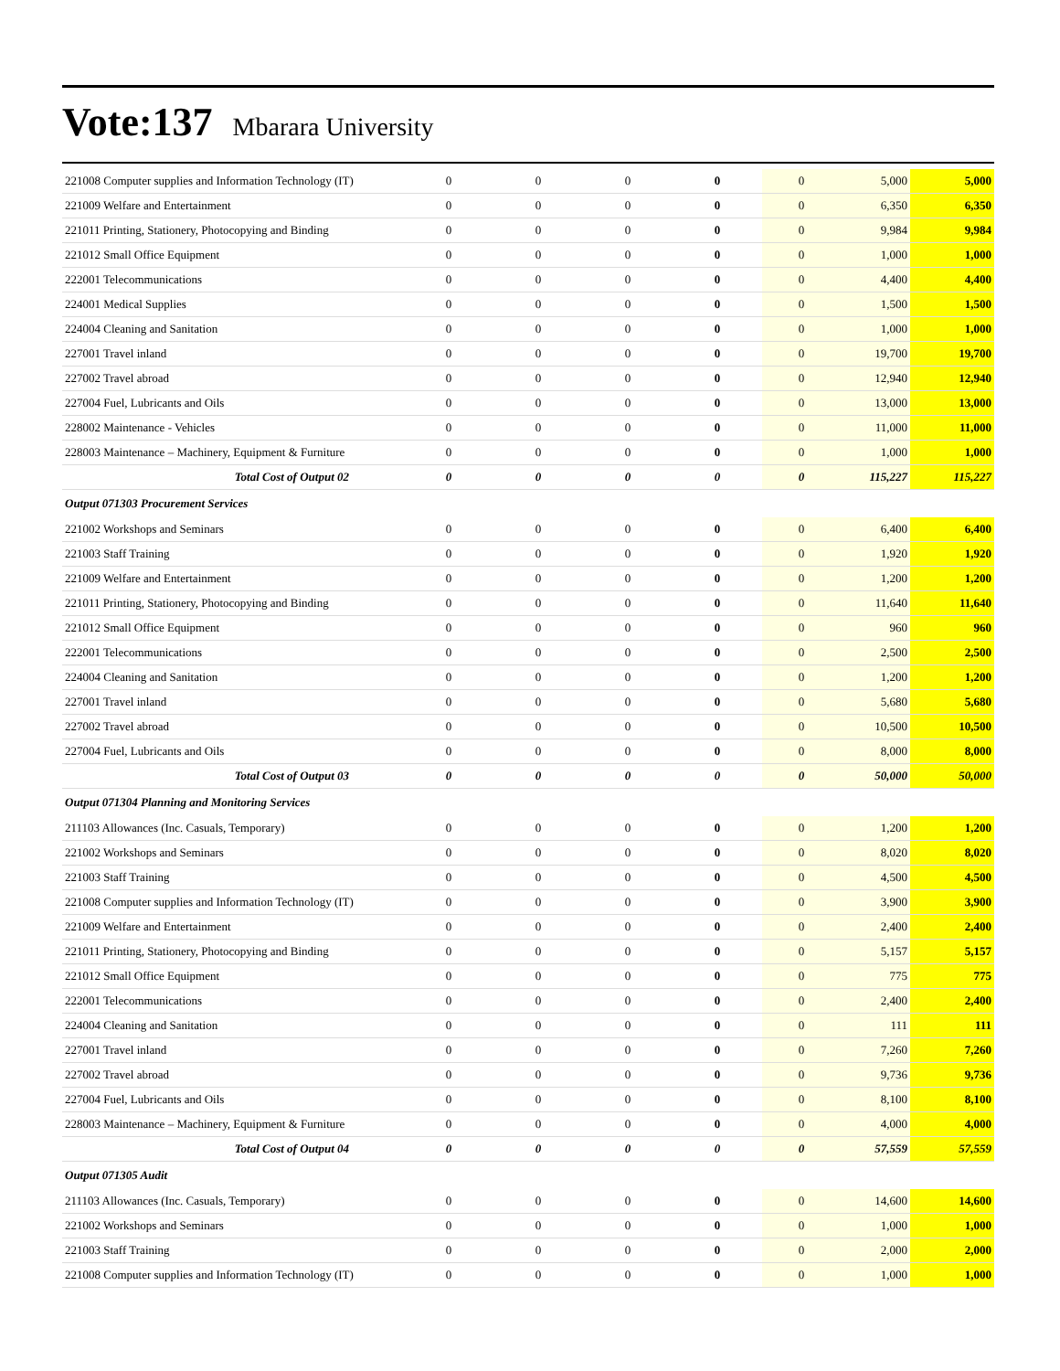Vote:137 Mbarara University
| 221008 Computer supplies and Information Technology (IT) | 0 | 0 | 0 | 0 | 0 | 5,000 | 5,000 |
| 221009 Welfare and Entertainment | 0 | 0 | 0 | 0 | 0 | 6,350 | 6,350 |
| 221011 Printing, Stationery, Photocopying and Binding | 0 | 0 | 0 | 0 | 0 | 9,984 | 9,984 |
| 221012 Small Office Equipment | 0 | 0 | 0 | 0 | 0 | 1,000 | 1,000 |
| 222001 Telecommunications | 0 | 0 | 0 | 0 | 0 | 4,400 | 4,400 |
| 224001 Medical Supplies | 0 | 0 | 0 | 0 | 0 | 1,500 | 1,500 |
| 224004 Cleaning and Sanitation | 0 | 0 | 0 | 0 | 0 | 1,000 | 1,000 |
| 227001 Travel inland | 0 | 0 | 0 | 0 | 0 | 19,700 | 19,700 |
| 227002 Travel abroad | 0 | 0 | 0 | 0 | 0 | 12,940 | 12,940 |
| 227004 Fuel, Lubricants and Oils | 0 | 0 | 0 | 0 | 0 | 13,000 | 13,000 |
| 228002 Maintenance - Vehicles | 0 | 0 | 0 | 0 | 0 | 11,000 | 11,000 |
| 228003 Maintenance – Machinery, Equipment & Furniture | 0 | 0 | 0 | 0 | 0 | 1,000 | 1,000 |
| Total Cost of Output 02 | 0 | 0 | 0 | 0 | 0 | 115,227 | 115,227 |
| Output 071303 Procurement Services | | | | | | | |
| 221002 Workshops and Seminars | 0 | 0 | 0 | 0 | 0 | 6,400 | 6,400 |
| 221003 Staff Training | 0 | 0 | 0 | 0 | 0 | 1,920 | 1,920 |
| 221009 Welfare and Entertainment | 0 | 0 | 0 | 0 | 0 | 1,200 | 1,200 |
| 221011 Printing, Stationery, Photocopying and Binding | 0 | 0 | 0 | 0 | 0 | 11,640 | 11,640 |
| 221012 Small Office Equipment | 0 | 0 | 0 | 0 | 0 | 960 | 960 |
| 222001 Telecommunications | 0 | 0 | 0 | 0 | 0 | 2,500 | 2,500 |
| 224004 Cleaning and Sanitation | 0 | 0 | 0 | 0 | 0 | 1,200 | 1,200 |
| 227001 Travel inland | 0 | 0 | 0 | 0 | 0 | 5,680 | 5,680 |
| 227002 Travel abroad | 0 | 0 | 0 | 0 | 0 | 10,500 | 10,500 |
| 227004 Fuel, Lubricants and Oils | 0 | 0 | 0 | 0 | 0 | 8,000 | 8,000 |
| Total Cost of Output 03 | 0 | 0 | 0 | 0 | 0 | 50,000 | 50,000 |
| Output 071304 Planning and Monitoring Services | | | | | | | |
| 211103 Allowances (Inc. Casuals, Temporary) | 0 | 0 | 0 | 0 | 0 | 1,200 | 1,200 |
| 221002 Workshops and Seminars | 0 | 0 | 0 | 0 | 0 | 8,020 | 8,020 |
| 221003 Staff Training | 0 | 0 | 0 | 0 | 0 | 4,500 | 4,500 |
| 221008 Computer supplies and Information Technology (IT) | 0 | 0 | 0 | 0 | 0 | 3,900 | 3,900 |
| 221009 Welfare and Entertainment | 0 | 0 | 0 | 0 | 0 | 2,400 | 2,400 |
| 221011 Printing, Stationery, Photocopying and Binding | 0 | 0 | 0 | 0 | 0 | 5,157 | 5,157 |
| 221012 Small Office Equipment | 0 | 0 | 0 | 0 | 0 | 775 | 775 |
| 222001 Telecommunications | 0 | 0 | 0 | 0 | 0 | 2,400 | 2,400 |
| 224004 Cleaning and Sanitation | 0 | 0 | 0 | 0 | 0 | 111 | 111 |
| 227001 Travel inland | 0 | 0 | 0 | 0 | 0 | 7,260 | 7,260 |
| 227002 Travel abroad | 0 | 0 | 0 | 0 | 0 | 9,736 | 9,736 |
| 227004 Fuel, Lubricants and Oils | 0 | 0 | 0 | 0 | 0 | 8,100 | 8,100 |
| 228003 Maintenance – Machinery, Equipment & Furniture | 0 | 0 | 0 | 0 | 0 | 4,000 | 4,000 |
| Total Cost of Output 04 | 0 | 0 | 0 | 0 | 0 | 57,559 | 57,559 |
| Output 071305 Audit | | | | | | | |
| 211103 Allowances (Inc. Casuals, Temporary) | 0 | 0 | 0 | 0 | 0 | 14,600 | 14,600 |
| 221002 Workshops and Seminars | 0 | 0 | 0 | 0 | 0 | 1,000 | 1,000 |
| 221003 Staff Training | 0 | 0 | 0 | 0 | 0 | 2,000 | 2,000 |
| 221008 Computer supplies and Information Technology (IT) | 0 | 0 | 0 | 0 | 0 | 1,000 | 1,000 |